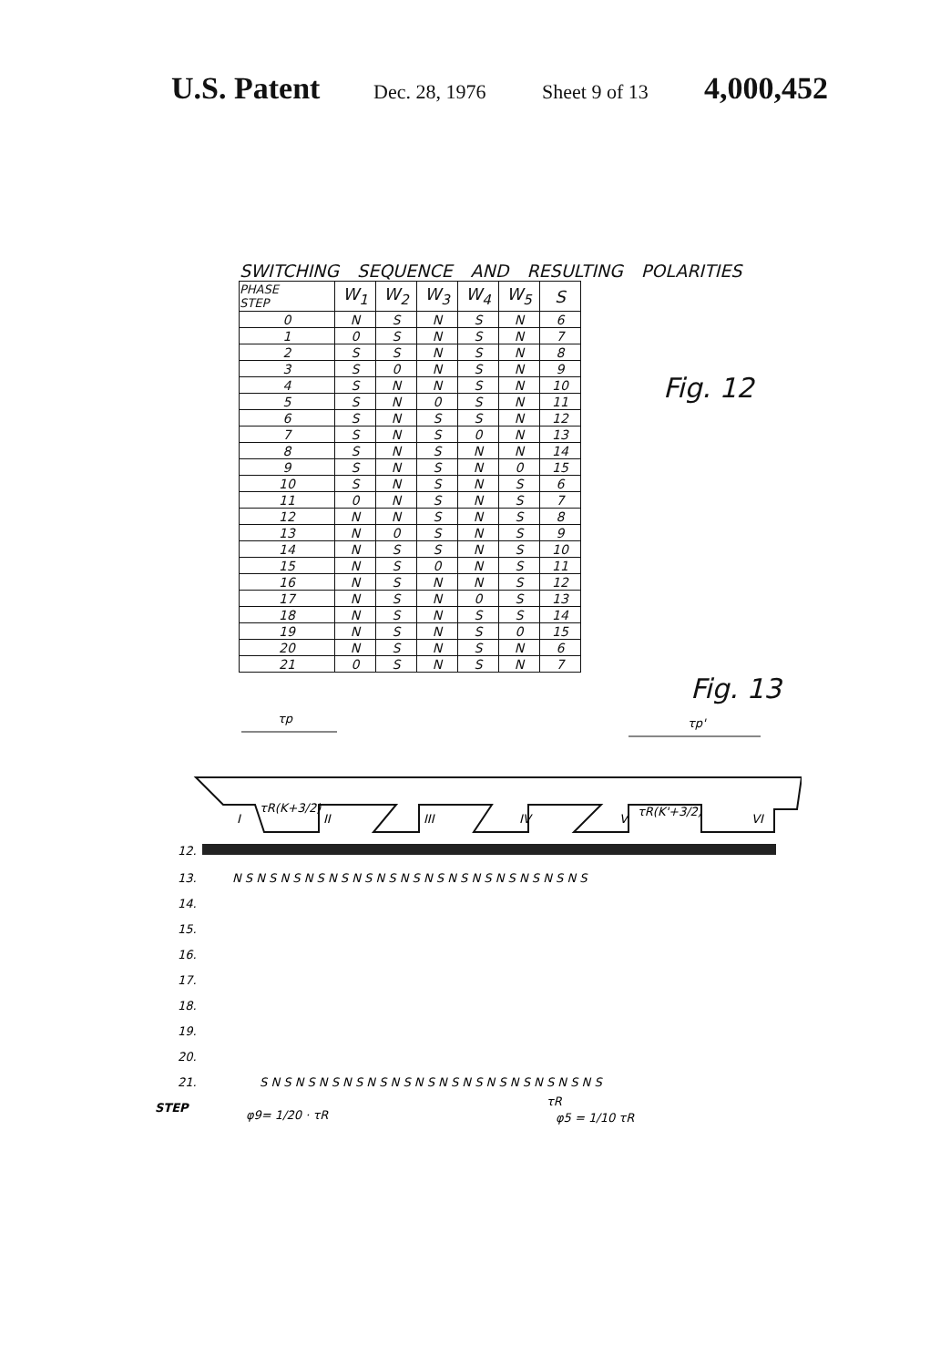U.S. Patent Dec. 28, 1976 Sheet 9 of 13 4,000,452
SWITCHING SEQUENCE AND RESULTING POLARITIES
| PHASE STEP | W<sub>1</sub> | W<sub>2</sub> | W<sub>3</sub> | W<sub>4</sub> | W<sub>5</sub> | S |
| --- | --- | --- | --- | --- | --- | --- |
| 0 | N | S | N | S | N | 6 |
| 1 | 0 | S | N | S | N | 7 |
| 2 | S | S | N | S | N | 8 |
| 3 | S | 0 | N | S | N | 9 |
| 4 | S | N | N | S | N | 10 |
| 5 | S | N | 0 | S | N | 11 |
| 6 | S | N | S | S | N | 12 |
| 7 | S | N | S | 0 | N | 13 |
| 8 | S | N | S | N | N | 14 |
| 9 | S | N | S | N | 0 | 15 |
| 10 | S | N | S | N | S | 6 |
| 11 | 0 | N | S | N | S | 7 |
| 12 | N | N | S | N | S | 8 |
| 13 | N | 0 | S | N | S | 9 |
| 14 | N | S | S | N | S | 10 |
| 15 | N | S | 0 | N | S | 11 |
| 16 | N | S | N | N | S | 12 |
| 17 | N | S | N | 0 | S | 13 |
| 18 | N | S | N | S | S | 14 |
| 19 | N | S | N | S | 0 | 15 |
| 20 | N | S | N | S | N | 6 |
| 21 | 0 | S | N | S | N | 7 |
Fig. 12
Fig. 13
τp
τp'
I
II
III
IV
V
VI
τR(K+3/2)
τR(K'+3/2)
12.
13.
14.
15.
16.
17.
18.
19.
20.
21.
STEP
N S N S N S N S N S N S N S N S N S N S N S N S N S N S N S
S N S N S N S N S N S N S N S N S N S N S N S N S N S N S
φ9= 1/20 · τR
τR
φ5 = 1/10 τR